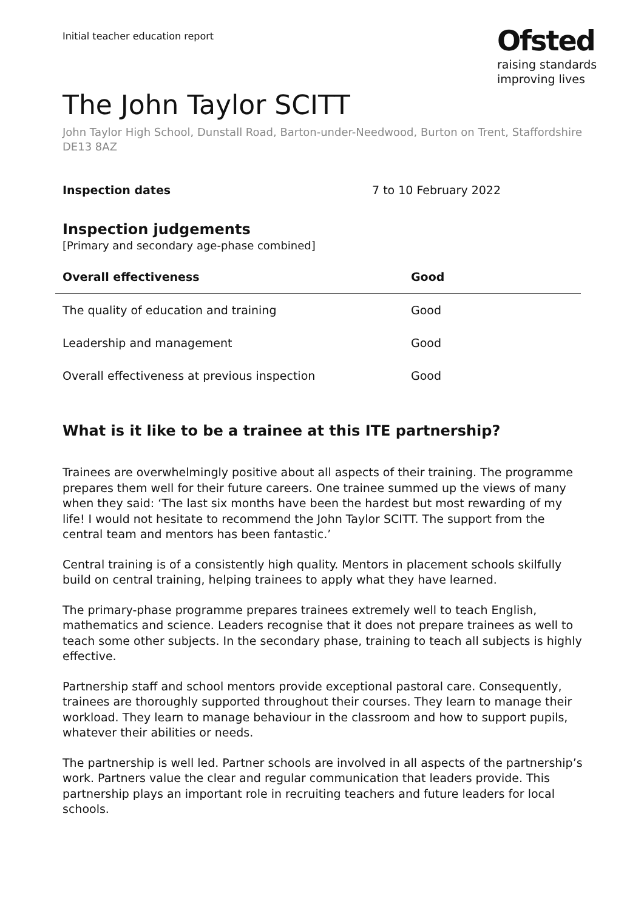Initial teacher education report
Ofsted
raising standards
improving lives
The John Taylor SCITT
John Taylor High School, Dunstall Road, Barton-under-Needwood, Burton on Trent, Staffordshire DE13 8AZ
Inspection dates 7 to 10 February 2022
Inspection judgements
[Primary and secondary age-phase combined]
| Overall effectiveness | Good |
| --- | --- |
| The quality of education and training | Good |
| Leadership and management | Good |
| Overall effectiveness at previous inspection | Good |
What is it like to be a trainee at this ITE partnership?
Trainees are overwhelmingly positive about all aspects of their training. The programme prepares them well for their future careers. One trainee summed up the views of many when they said: ‘The last six months have been the hardest but most rewarding of my life! I would not hesitate to recommend the John Taylor SCITT. The support from the central team and mentors has been fantastic.’
Central training is of a consistently high quality. Mentors in placement schools skilfully build on central training, helping trainees to apply what they have learned.
The primary-phase programme prepares trainees extremely well to teach English, mathematics and science. Leaders recognise that it does not prepare trainees as well to teach some other subjects. In the secondary phase, training to teach all subjects is highly effective.
Partnership staff and school mentors provide exceptional pastoral care. Consequently, trainees are thoroughly supported throughout their courses. They learn to manage their workload. They learn to manage behaviour in the classroom and how to support pupils, whatever their abilities or needs.
The partnership is well led. Partner schools are involved in all aspects of the partnership’s work. Partners value the clear and regular communication that leaders provide. This partnership plays an important role in recruiting teachers and future leaders for local schools.